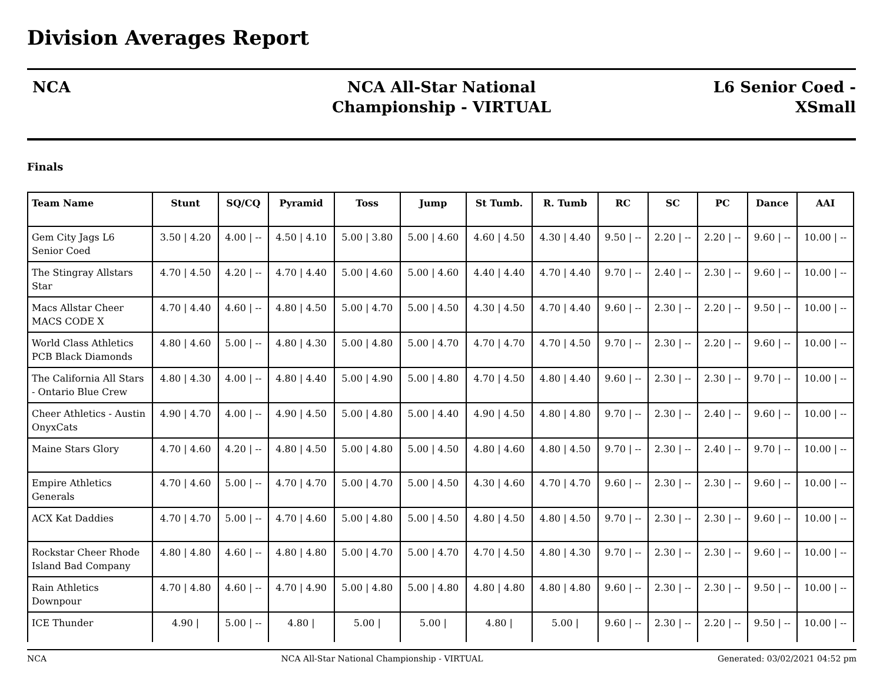Division Averages Report
NCA NCA All-Star National Championship - VIRTUAL
L6 Senior Coed -
XSmall
Finals
| Team Name | Stunt | SQ/CQ | Pyramid | Toss | Jump | St Tumb. | R. Tumb | RC | SC | PC | Dance | AAI |
| --- | --- | --- | --- | --- | --- | --- | --- | --- | --- | --- | --- | --- |
| Gem City Jags L6 Senior Coed | 3.50 / 4.20 | 4.00 / -- | 4.50 / 4.10 | 5.00 / 3.80 | 5.00 / 4.60 | 4.60 / 4.50 | 4.30 / 4.40 | 9.50 / -- | 2.20 / -- | 2.20 / -- | 9.60 / -- | 10.00 / -- |
| The Stingray Allstars Star | 4.70 / 4.50 | 4.20 / -- | 4.70 / 4.40 | 5.00 / 4.60 | 5.00 / 4.60 | 4.40 / 4.40 | 4.70 / 4.40 | 9.70 / -- | 2.40 / -- | 2.30 / -- | 9.60 / -- | 10.00 / -- |
| Macs Allstar Cheer MACS CODE X | 4.70 / 4.40 | 4.60 / -- | 4.80 / 4.50 | 5.00 / 4.70 | 5.00 / 4.50 | 4.30 / 4.50 | 4.70 / 4.40 | 9.60 / -- | 2.30 / -- | 2.20 / -- | 9.50 / -- | 10.00 / -- |
| World Class Athletics PCB Black Diamonds | 4.80 / 4.60 | 5.00 / -- | 4.80 / 4.30 | 5.00 / 4.80 | 5.00 / 4.70 | 4.70 / 4.70 | 4.70 / 4.50 | 9.70 / -- | 2.30 / -- | 2.20 / -- | 9.60 / -- | 10.00 / -- |
| The California All Stars - Ontario Blue Crew | 4.80 / 4.30 | 4.00 / -- | 4.80 / 4.40 | 5.00 / 4.90 | 5.00 / 4.80 | 4.70 / 4.50 | 4.80 / 4.40 | 9.60 / -- | 2.30 / -- | 2.30 / -- | 9.70 / -- | 10.00 / -- |
| Cheer Athletics - Austin OnyxCats | 4.90 / 4.70 | 4.00 / -- | 4.90 / 4.50 | 5.00 / 4.80 | 5.00 / 4.40 | 4.90 / 4.50 | 4.80 / 4.80 | 9.70 / -- | 2.30 / -- | 2.40 / -- | 9.60 / -- | 10.00 / -- |
| Maine Stars Glory | 4.70 / 4.60 | 4.20 / -- | 4.80 / 4.50 | 5.00 / 4.80 | 5.00 / 4.50 | 4.80 / 4.60 | 4.80 / 4.50 | 9.70 / -- | 2.30 / -- | 2.40 / -- | 9.70 / -- | 10.00 / -- |
| Empire Athletics Generals | 4.70 / 4.60 | 5.00 / -- | 4.70 / 4.70 | 5.00 / 4.70 | 5.00 / 4.50 | 4.30 / 4.60 | 4.70 / 4.70 | 9.60 / -- | 2.30 / -- | 2.30 / -- | 9.60 / -- | 10.00 / -- |
| ACX Kat Daddies | 4.70 / 4.70 | 5.00 / -- | 4.70 / 4.60 | 5.00 / 4.80 | 5.00 / 4.50 | 4.80 / 4.50 | 4.80 / 4.50 | 9.70 / -- | 2.30 / -- | 2.30 / -- | 9.60 / -- | 10.00 / -- |
| Rockstar Cheer Rhode Island Bad Company | 4.80 / 4.80 | 4.60 / -- | 4.80 / 4.80 | 5.00 / 4.70 | 5.00 / 4.70 | 4.70 / 4.50 | 4.80 / 4.30 | 9.70 / -- | 2.30 / -- | 2.30 / -- | 9.60 / -- | 10.00 / -- |
| Rain Athletics Downpour | 4.70 / 4.80 | 4.60 / -- | 4.70 / 4.90 | 5.00 / 4.80 | 5.00 / 4.80 | 4.80 / 4.80 | 4.80 / 4.80 | 9.60 / -- | 2.30 / -- | 2.30 / -- | 9.50 / -- | 10.00 / -- |
| ICE Thunder | 4.90 / | 5.00 / -- | 4.80 / | 5.00 / | 5.00 / | 4.80 / | 5.00 / | 9.60 / -- | 2.30 / -- | 2.20 / -- | 9.50 / -- | 10.00 / -- |
NCA NCA All-Star National Championship - VIRTUAL Generated: 03/02/2021 04:52 pm